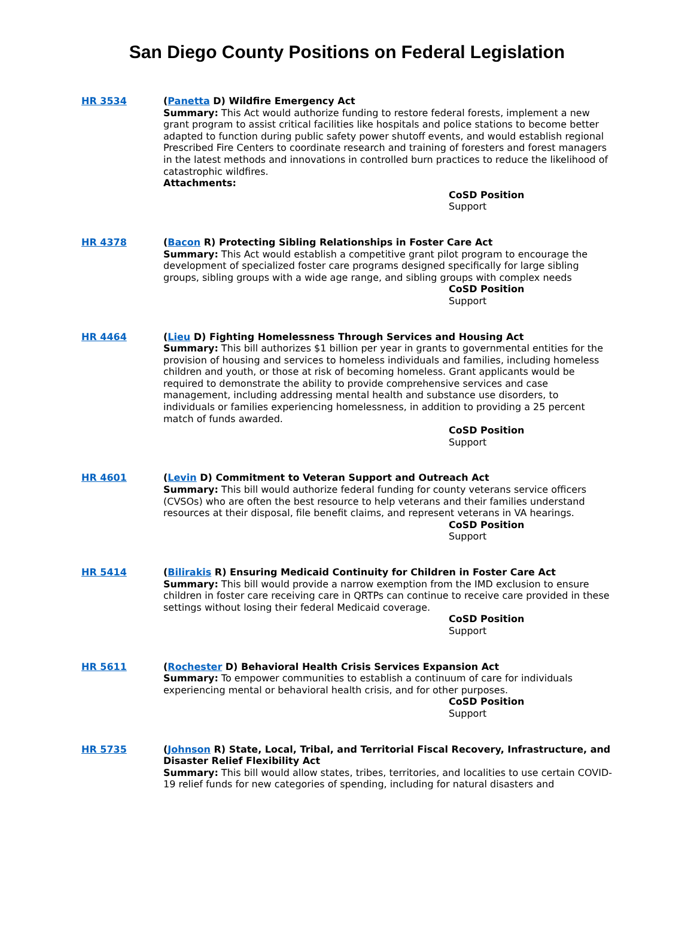San Diego County Positions on Federal Legislation
HR 3534 (Panetta D) Wildfire Emergency Act
Summary: This Act would authorize funding to restore federal forests, implement a new grant program to assist critical facilities like hospitals and police stations to become better adapted to function during public safety power shutoff events, and would establish regional Prescribed Fire Centers to coordinate research and training of foresters and forest managers in the latest methods and innovations in controlled burn practices to reduce the likelihood of catastrophic wildfires.
Attachments:
CoSD Position
Support
HR 4378 (Bacon R) Protecting Sibling Relationships in Foster Care Act
Summary: This Act would establish a competitive grant pilot program to encourage the development of specialized foster care programs designed specifically for large sibling groups, sibling groups with a wide age range, and sibling groups with complex needs
CoSD Position
Support
HR 4464 (Lieu D) Fighting Homelessness Through Services and Housing Act
Summary: This bill authorizes $1 billion per year in grants to governmental entities for the provision of housing and services to homeless individuals and families, including homeless children and youth, or those at risk of becoming homeless. Grant applicants would be required to demonstrate the ability to provide comprehensive services and case management, including addressing mental health and substance use disorders, to individuals or families experiencing homelessness, in addition to providing a 25 percent match of funds awarded.
CoSD Position
Support
HR 4601 (Levin D) Commitment to Veteran Support and Outreach Act
Summary: This bill would authorize federal funding for county veterans service officers (CVSOs) who are often the best resource to help veterans and their families understand resources at their disposal, file benefit claims, and represent veterans in VA hearings.
CoSD Position
Support
HR 5414 (Bilirakis R) Ensuring Medicaid Continuity for Children in Foster Care Act
Summary: This bill would provide a narrow exemption from the IMD exclusion to ensure children in foster care receiving care in QRTPs can continue to receive care provided in these settings without losing their federal Medicaid coverage.
CoSD Position
Support
HR 5611 (Rochester D) Behavioral Health Crisis Services Expansion Act
Summary: To empower communities to establish a continuum of care for individuals experiencing mental or behavioral health crisis, and for other purposes.
CoSD Position
Support
HR 5735 (Johnson R) State, Local, Tribal, and Territorial Fiscal Recovery, Infrastructure, and Disaster Relief Flexibility Act
Summary: This bill would allow states, tribes, territories, and localities to use certain COVID-19 relief funds for new categories of spending, including for natural disasters and